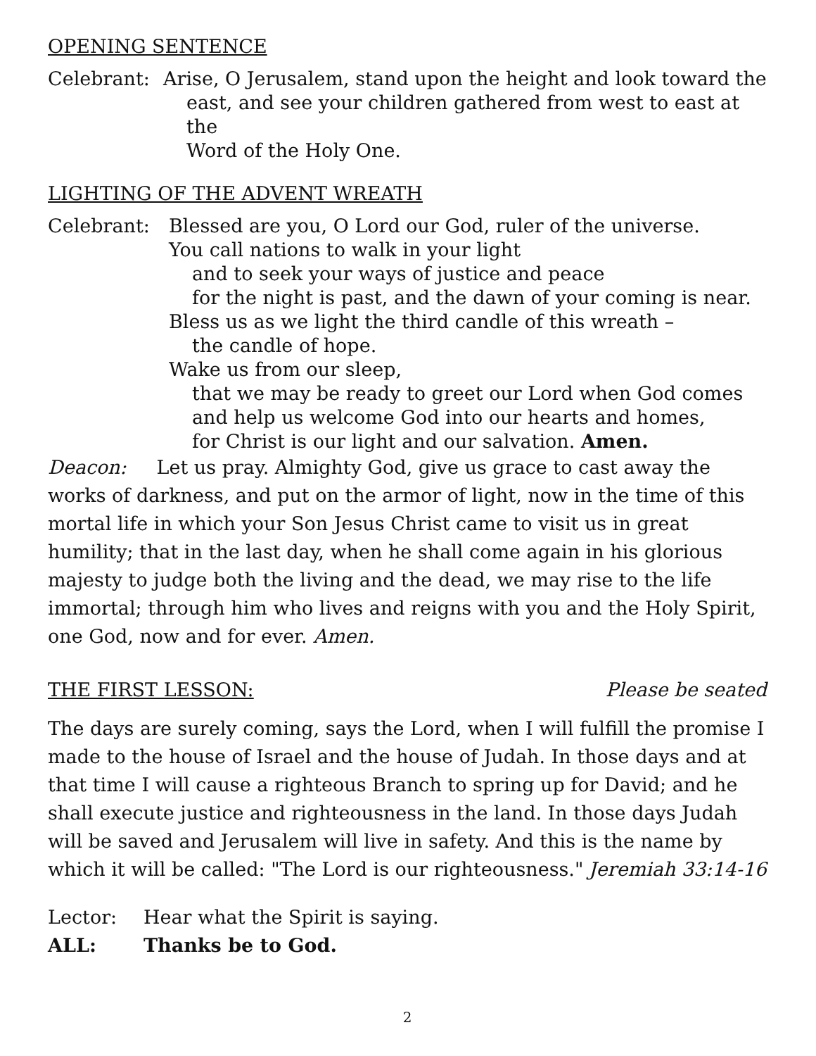OPENING SENTENCE
Celebrant: Arise, O Jerusalem, stand upon the height and look toward the
east, and see your children gathered from west to east at the
Word of the Holy One.
LIGHTING OF THE ADVENT WREATH
Celebrant: Blessed are you, O Lord our God, ruler of the universe.
You call nations to walk in your light
and to seek your ways of justice and peace
for the night is past, and the dawn of your coming is near.
Bless us as we light the third candle of this wreath –
the candle of hope.
Wake us from our sleep,
that we may be ready to greet our Lord when God comes
and help us welcome God into our hearts and homes,
for Christ is our light and our salvation. Amen.
Deacon: Let us pray. Almighty God, give us grace to cast away the works of darkness, and put on the armor of light, now in the time of this mortal life in which your Son Jesus Christ came to visit us in great humility; that in the last day, when he shall come again in his glorious majesty to judge both the living and the dead, we may rise to the life immortal; through him who lives and reigns with you and the Holy Spirit, one God, now and for ever. Amen.
THE FIRST LESSON: Please be seated
The days are surely coming, says the Lord, when I will fulfill the promise I made to the house of Israel and the house of Judah. In those days and at that time I will cause a righteous Branch to spring up for David; and he shall execute justice and righteousness in the land. In those days Judah will be saved and Jerusalem will live in safety. And this is the name by which it will be called: "The Lord is our righteousness." Jeremiah 33:14-16
Lector: Hear what the Spirit is saying.
ALL: Thanks be to God.
2